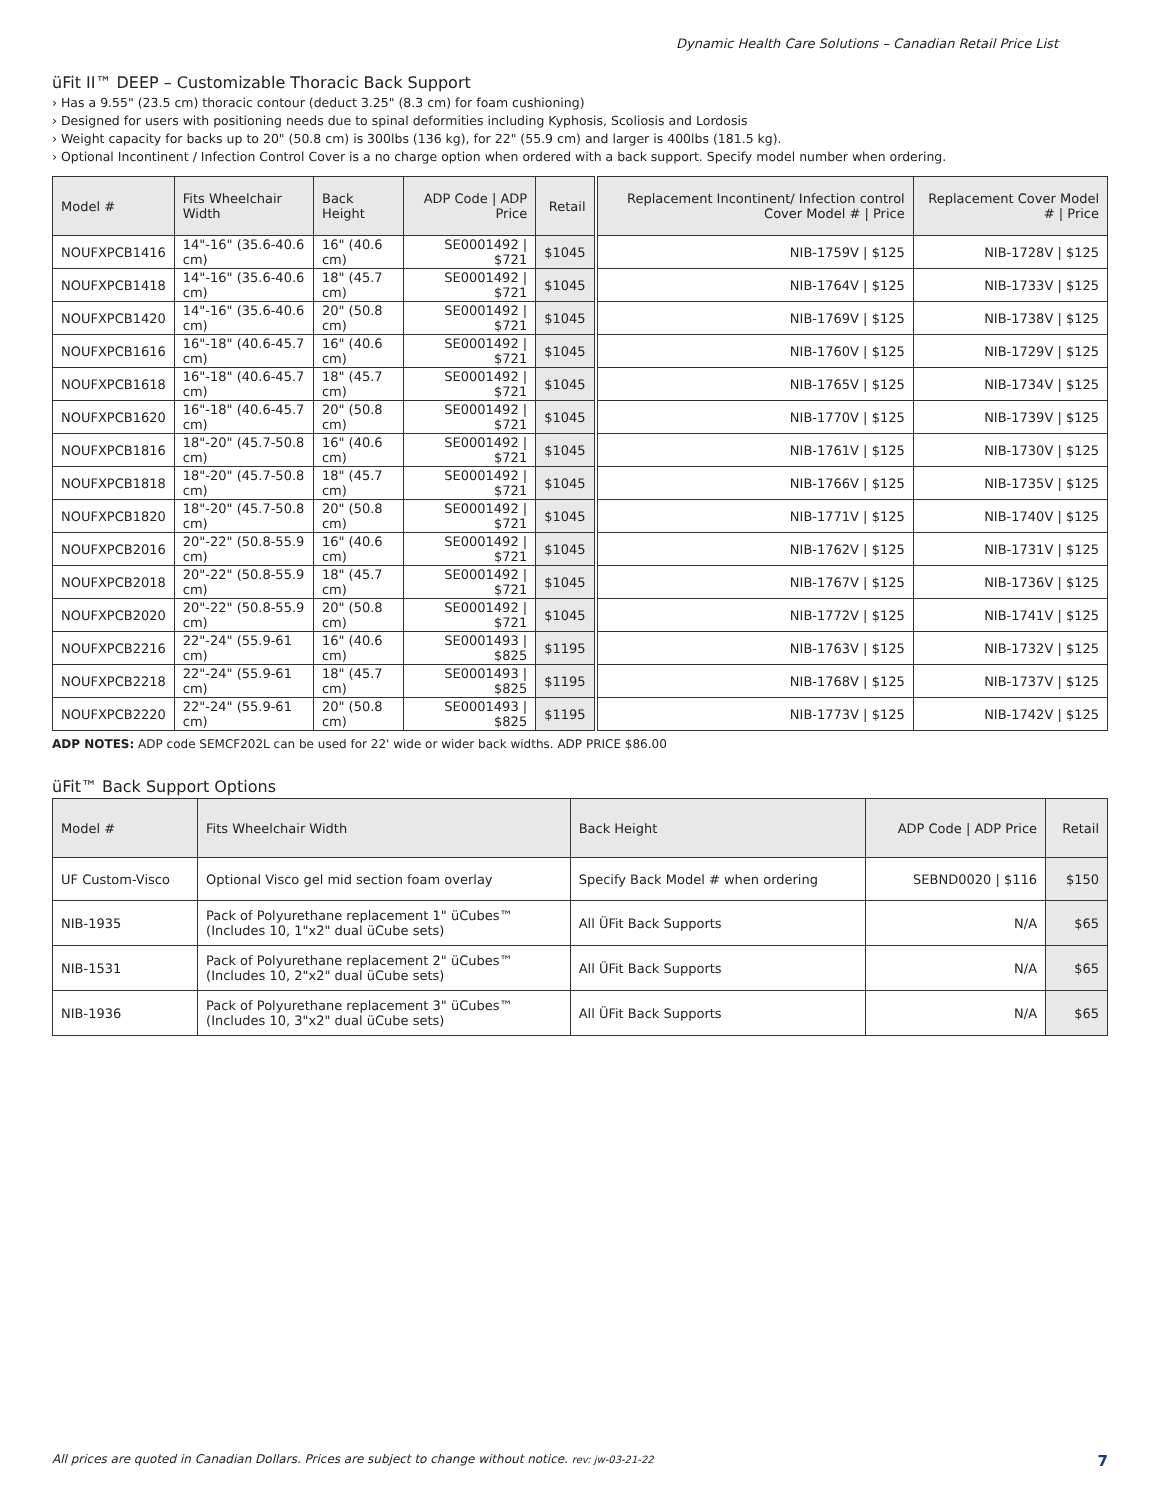Dynamic Health Care Solutions – Canadian Retail Price List
üFit II™ DEEP – Customizable Thoracic Back Support
› Has a 9.55" (23.5 cm) thoracic contour (deduct 3.25" (8.3 cm) for foam cushioning)
› Designed for users with positioning needs due to spinal deformities including Kyphosis, Scoliosis and Lordosis
› Weight capacity for backs up to 20" (50.8 cm) is 300lbs (136 kg), for 22" (55.9 cm) and larger is 400lbs (181.5 kg).
› Optional Incontinent / Infection Control Cover is a no charge option when ordered with a back support. Specify model number when ordering.
| Model # | Fits Wheelchair Width | Back Height | ADP Code / ADP Price | Retail | | Replacement Incontinent/ Infection control Cover Model # / Price | Replacement Cover Model # / Price |
| NOUFXPCB1416 | 14"-16" (35.6-40.6 cm) | 16" (40.6 cm) | SE0001492 / $721 | $1045 | | NIB-1759V / $125 | NIB-1728V / $125 |
| NOUFXPCB1418 | 14"-16" (35.6-40.6 cm) | 18" (45.7 cm) | SE0001492 / $721 | $1045 | | NIB-1764V / $125 | NIB-1733V / $125 |
| NOUFXPCB1420 | 14"-16" (35.6-40.6 cm) | 20" (50.8 cm) | SE0001492 / $721 | $1045 | | NIB-1769V / $125 | NIB-1738V / $125 |
| NOUFXPCB1616 | 16"-18" (40.6-45.7 cm) | 16" (40.6 cm) | SE0001492 / $721 | $1045 | | NIB-1760V / $125 | NIB-1729V / $125 |
| NOUFXPCB1618 | 16"-18" (40.6-45.7 cm) | 18" (45.7 cm) | SE0001492 / $721 | $1045 | | NIB-1765V / $125 | NIB-1734V / $125 |
| NOUFXPCB1620 | 16"-18" (40.6-45.7 cm) | 20" (50.8 cm) | SE0001492 / $721 | $1045 | | NIB-1770V / $125 | NIB-1739V / $125 |
| NOUFXPCB1816 | 18"-20" (45.7-50.8 cm) | 16" (40.6 cm) | SE0001492 / $721 | $1045 | | NIB-1761V / $125 | NIB-1730V / $125 |
| NOUFXPCB1818 | 18"-20" (45.7-50.8 cm) | 18" (45.7 cm) | SE0001492 / $721 | $1045 | | NIB-1766V / $125 | NIB-1735V / $125 |
| NOUFXPCB1820 | 18"-20" (45.7-50.8 cm) | 20" (50.8 cm) | SE0001492 / $721 | $1045 | | NIB-1771V / $125 | NIB-1740V / $125 |
| NOUFXPCB2016 | 20"-22" (50.8-55.9 cm) | 16" (40.6 cm) | SE0001492 / $721 | $1045 | | NIB-1762V / $125 | NIB-1731V / $125 |
| NOUFXPCB2018 | 20"-22" (50.8-55.9 cm) | 18" (45.7 cm) | SE0001492 / $721 | $1045 | | NIB-1767V / $125 | NIB-1736V / $125 |
| NOUFXPCB2020 | 20"-22" (50.8-55.9 cm) | 20" (50.8 cm) | SE0001492 / $721 | $1045 | | NIB-1772V / $125 | NIB-1741V / $125 |
| NOUFXPCB2216 | 22"-24" (55.9-61 cm) | 16" (40.6 cm) | SE0001493 / $825 | $1195 | | NIB-1763V / $125 | NIB-1732V / $125 |
| NOUFXPCB2218 | 22"-24" (55.9-61 cm) | 18" (45.7 cm) | SE0001493 / $825 | $1195 | | NIB-1768V / $125 | NIB-1737V / $125 |
| NOUFXPCB2220 | 22"-24" (55.9-61 cm) | 20" (50.8 cm) | SE0001493 / $825 | $1195 | | NIB-1773V / $125 | NIB-1742V / $125 |
ADP NOTES: ADP code SEMCF202L can be used for 22' wide or wider back widths. ADP PRICE $86.00
üFit™ Back Support Options
| Model # | Fits Wheelchair Width | Back Height | ADP Code / ADP Price | Retail |
| --- | --- | --- | --- | --- |
| UF Custom-Visco | Optional Visco gel mid section foam overlay | Specify Back Model # when ordering | SEBND0020 / $116 | $150 |
| NIB-1935 | Pack of Polyurethane replacement 1" üCubes™ (Includes 10, 1"x2" dual üCube sets) | All ÜFit Back Supports | N/A | $65 |
| NIB-1531 | Pack of Polyurethane replacement 2" üCubes™ (Includes 10, 2"x2" dual üCube sets) | All ÜFit Back Supports | N/A | $65 |
| NIB-1936 | Pack of Polyurethane replacement 3" üCubes™ (Includes 10, 3"x2" dual üCube sets) | All ÜFit Back Supports | N/A | $65 |
All prices are quoted in Canadian Dollars. Prices are subject to change without notice. rev: jw-03-21-22 7